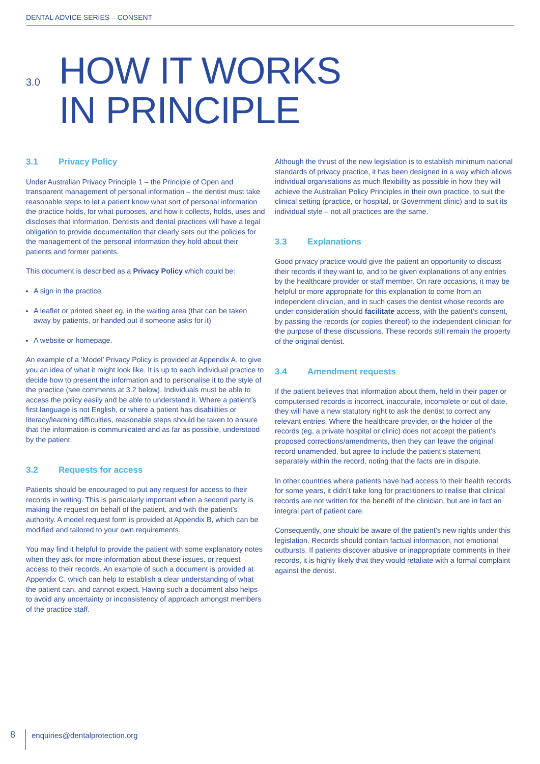DENTAL ADVICE SERIES – CONSENT
3.0
HOW IT WORKS
IN PRINCIPLE
3.1 Privacy Policy
Under Australian Privacy Principle 1 – the Principle of Open and transparent management of personal information – the dentist must take reasonable steps to let a patient know what sort of personal information the practice holds, for what purposes, and how it collects, holds, uses and discloses that information. Dentists and dental practices will have a legal obligation to provide documentation that clearly sets out the policies for the management of the personal information they hold about their patients and former patients.
This document is described as a Privacy Policy which could be:
A sign in the practice
A leaflet or printed sheet eg, in the waiting area (that can be taken away by patients, or handed out if someone asks for it)
A website or homepage.
An example of a ‘Model’ Privacy Policy is provided at Appendix A, to give you an idea of what it might look like. It is up to each individual practice to decide how to present the information and to personalise it to the style of the practice (see comments at 3.2 below). Individuals must be able to access the policy easily and be able to understand it. Where a patient’s first language is not English, or where a patient has disabilities or literacy/learning difficulties, reasonable steps should be taken to ensure that the information is communicated and as far as possible, understood by the patient.
3.2 Requests for access
Patients should be encouraged to put any request for access to their records in writing. This is particularly important when a second party is making the request on behalf of the patient, and with the patient’s authority. A model request form is provided at Appendix B, which can be modified and tailored to your own requirements.
You may find it helpful to provide the patient with some explanatory notes when they ask for more information about these issues, or request access to their records. An example of such a document is provided at Appendix C, which can help to establish a clear understanding of what the patient can, and cannot expect. Having such a document also helps to avoid any uncertainty or inconsistency of approach amongst members of the practice staff.
Although the thrust of the new legislation is to establish minimum national standards of privacy practice, it has been designed in a way which allows individual organisations as much flexibility as possible in how they will achieve the Australian Policy Principles in their own practice, to suit the clinical setting (practice, or hospital, or Government clinic) and to suit its individual style – not all practices are the same.
3.3 Explanations
Good privacy practice would give the patient an opportunity to discuss their records if they want to, and to be given explanations of any entries by the healthcare provider or staff member. On rare occasions, it may be helpful or more appropriate for this explanation to come from an independent clinician, and in such cases the dentist whose records are under consideration should facilitate access, with the patient’s consent, by passing the records (or copies thereof) to the independent clinician for the purpose of these discussions. These records still remain the property of the original dentist.
3.4 Amendment requests
If the patient believes that information about them, held in their paper or computerised records is incorrect, inaccurate, incomplete or out of date, they will have a new statutory right to ask the dentist to correct any relevant entries. Where the healthcare provider, or the holder of the records (eg, a private hospital or clinic) does not accept the patient’s proposed corrections/amendments, then they can leave the original record unamended, but agree to include the patient’s statement separately within the record, noting that the facts are in dispute.
In other countries where patients have had access to their health records for some years, it didn’t take long for practitioners to realise that clinical records are not written for the benefit of the clinician, but are in fact an integral part of patient care.
Consequently, one should be aware of the patient’s new rights under this legislation. Records should contain factual information, not emotional outbursts. If patients discover abusive or inappropriate comments in their records, it is highly likely that they would retaliate with a formal complaint against the dentist.
8
enquiries@dentalprotection.org